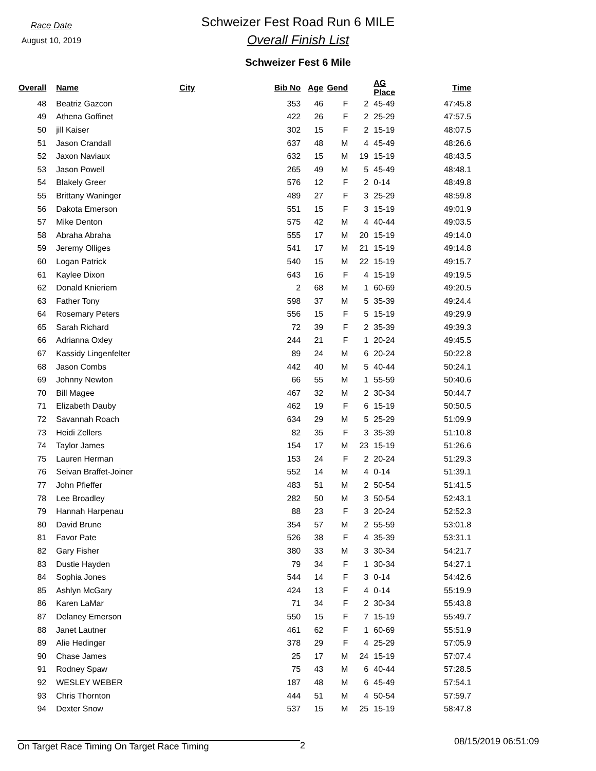Race Date
August 10, 2019
Schweizer Fest Road Run 6 MILE
Overall Finish List
Schweizer Fest 6 Mile
| Overall | Name | City | Bib No | Age | Gend | | AG Place | Time |
| --- | --- | --- | --- | --- | --- | --- | --- | --- |
| 48 | Beatriz Gazcon | | 353 | 46 | F | 2 | 45-49 | 47:45.8 |
| 49 | Athena Goffinet | | 422 | 26 | F | 2 | 25-29 | 47:57.5 |
| 50 | jill Kaiser | | 302 | 15 | F | 2 | 15-19 | 48:07.5 |
| 51 | Jason Crandall | | 637 | 48 | M | 4 | 45-49 | 48:26.6 |
| 52 | Jaxon Naviaux | | 632 | 15 | M | 19 | 15-19 | 48:43.5 |
| 53 | Jason Powell | | 265 | 49 | M | 5 | 45-49 | 48:48.1 |
| 54 | Blakely Greer | | 576 | 12 | F | 2 | 0-14 | 48:49.8 |
| 55 | Brittany Waninger | | 489 | 27 | F | 3 | 25-29 | 48:59.8 |
| 56 | Dakota Emerson | | 551 | 15 | F | 3 | 15-19 | 49:01.9 |
| 57 | Mike Denton | | 575 | 42 | M | 4 | 40-44 | 49:03.5 |
| 58 | Abraha Abraha | | 555 | 17 | M | 20 | 15-19 | 49:14.0 |
| 59 | Jeremy Olliges | | 541 | 17 | M | 21 | 15-19 | 49:14.8 |
| 60 | Logan Patrick | | 540 | 15 | M | 22 | 15-19 | 49:15.7 |
| 61 | Kaylee Dixon | | 643 | 16 | F | 4 | 15-19 | 49:19.5 |
| 62 | Donald Knieriem | | 2 | 68 | M | 1 | 60-69 | 49:20.5 |
| 63 | Father Tony | | 598 | 37 | M | 5 | 35-39 | 49:24.4 |
| 64 | Rosemary Peters | | 556 | 15 | F | 5 | 15-19 | 49:29.9 |
| 65 | Sarah Richard | | 72 | 39 | F | 2 | 35-39 | 49:39.3 |
| 66 | Adrianna Oxley | | 244 | 21 | F | 1 | 20-24 | 49:45.5 |
| 67 | Kassidy Lingenfelter | | 89 | 24 | M | 6 | 20-24 | 50:22.8 |
| 68 | Jason Combs | | 442 | 40 | M | 5 | 40-44 | 50:24.1 |
| 69 | Johnny Newton | | 66 | 55 | M | 1 | 55-59 | 50:40.6 |
| 70 | Bill Magee | | 467 | 32 | M | 2 | 30-34 | 50:44.7 |
| 71 | Elizabeth Dauby | | 462 | 19 | F | 6 | 15-19 | 50:50.5 |
| 72 | Savannah Roach | | 634 | 29 | M | 5 | 25-29 | 51:09.9 |
| 73 | Heidi Zellers | | 82 | 35 | F | 3 | 35-39 | 51:10.8 |
| 74 | Taylor James | | 154 | 17 | M | 23 | 15-19 | 51:26.6 |
| 75 | Lauren Herman | | 153 | 24 | F | 2 | 20-24 | 51:29.3 |
| 76 | Seivan Braffet-Joiner | | 552 | 14 | M | 4 | 0-14 | 51:39.1 |
| 77 | John Pfieffer | | 483 | 51 | M | 2 | 50-54 | 51:41.5 |
| 78 | Lee Broadley | | 282 | 50 | M | 3 | 50-54 | 52:43.1 |
| 79 | Hannah Harpenau | | 88 | 23 | F | 3 | 20-24 | 52:52.3 |
| 80 | David Brune | | 354 | 57 | M | 2 | 55-59 | 53:01.8 |
| 81 | Favor Pate | | 526 | 38 | F | 4 | 35-39 | 53:31.1 |
| 82 | Gary Fisher | | 380 | 33 | M | 3 | 30-34 | 54:21.7 |
| 83 | Dustie Hayden | | 79 | 34 | F | 1 | 30-34 | 54:27.1 |
| 84 | Sophia Jones | | 544 | 14 | F | 3 | 0-14 | 54:42.6 |
| 85 | Ashlyn McGary | | 424 | 13 | F | 4 | 0-14 | 55:19.9 |
| 86 | Karen LaMar | | 71 | 34 | F | 2 | 30-34 | 55:43.8 |
| 87 | Delaney Emerson | | 550 | 15 | F | 7 | 15-19 | 55:49.7 |
| 88 | Janet Lautner | | 461 | 62 | F | 1 | 60-69 | 55:51.9 |
| 89 | Alie Hedinger | | 378 | 29 | F | 4 | 25-29 | 57:05.9 |
| 90 | Chase James | | 25 | 17 | M | 24 | 15-19 | 57:07.4 |
| 91 | Rodney Spaw | | 75 | 43 | M | 6 | 40-44 | 57:28.5 |
| 92 | WESLEY WEBER | | 187 | 48 | M | 6 | 45-49 | 57:54.1 |
| 93 | Chris Thornton | | 444 | 51 | M | 4 | 50-54 | 57:59.7 |
| 94 | Dexter Snow | | 537 | 15 | M | 25 | 15-19 | 58:47.8 |
On Target Race Timing On Target Race Timing 2 08/15/2019 06:51:09